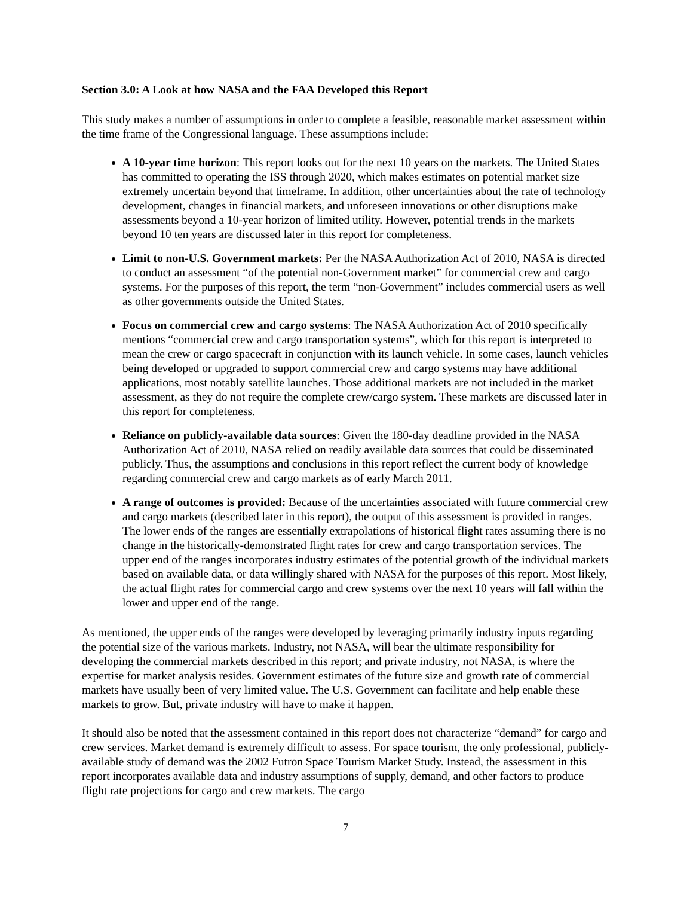Section 3.0: A Look at how NASA and the FAA Developed this Report
This study makes a number of assumptions in order to complete a feasible, reasonable market assessment within the time frame of the Congressional language. These assumptions include:
A 10-year time horizon: This report looks out for the next 10 years on the markets. The United States has committed to operating the ISS through 2020, which makes estimates on potential market size extremely uncertain beyond that timeframe. In addition, other uncertainties about the rate of technology development, changes in financial markets, and unforeseen innovations or other disruptions make assessments beyond a 10-year horizon of limited utility. However, potential trends in the markets beyond 10 ten years are discussed later in this report for completeness.
Limit to non-U.S. Government markets: Per the NASA Authorization Act of 2010, NASA is directed to conduct an assessment “of the potential non-Government market” for commercial crew and cargo systems. For the purposes of this report, the term “non-Government” includes commercial users as well as other governments outside the United States.
Focus on commercial crew and cargo systems: The NASA Authorization Act of 2010 specifically mentions “commercial crew and cargo transportation systems”, which for this report is interpreted to mean the crew or cargo spacecraft in conjunction with its launch vehicle. In some cases, launch vehicles being developed or upgraded to support commercial crew and cargo systems may have additional applications, most notably satellite launches. Those additional markets are not included in the market assessment, as they do not require the complete crew/cargo system. These markets are discussed later in this report for completeness.
Reliance on publicly-available data sources: Given the 180-day deadline provided in the NASA Authorization Act of 2010, NASA relied on readily available data sources that could be disseminated publicly. Thus, the assumptions and conclusions in this report reflect the current body of knowledge regarding commercial crew and cargo markets as of early March 2011.
A range of outcomes is provided: Because of the uncertainties associated with future commercial crew and cargo markets (described later in this report), the output of this assessment is provided in ranges. The lower ends of the ranges are essentially extrapolations of historical flight rates assuming there is no change in the historically-demonstrated flight rates for crew and cargo transportation services. The upper end of the ranges incorporates industry estimates of the potential growth of the individual markets based on available data, or data willingly shared with NASA for the purposes of this report. Most likely, the actual flight rates for commercial cargo and crew systems over the next 10 years will fall within the lower and upper end of the range.
As mentioned, the upper ends of the ranges were developed by leveraging primarily industry inputs regarding the potential size of the various markets. Industry, not NASA, will bear the ultimate responsibility for developing the commercial markets described in this report; and private industry, not NASA, is where the expertise for market analysis resides. Government estimates of the future size and growth rate of commercial markets have usually been of very limited value. The U.S. Government can facilitate and help enable these markets to grow. But, private industry will have to make it happen.
It should also be noted that the assessment contained in this report does not characterize “demand” for cargo and crew services. Market demand is extremely difficult to assess. For space tourism, the only professional, publicly-available study of demand was the 2002 Futron Space Tourism Market Study. Instead, the assessment in this report incorporates available data and industry assumptions of supply, demand, and other factors to produce flight rate projections for cargo and crew markets. The cargo
7